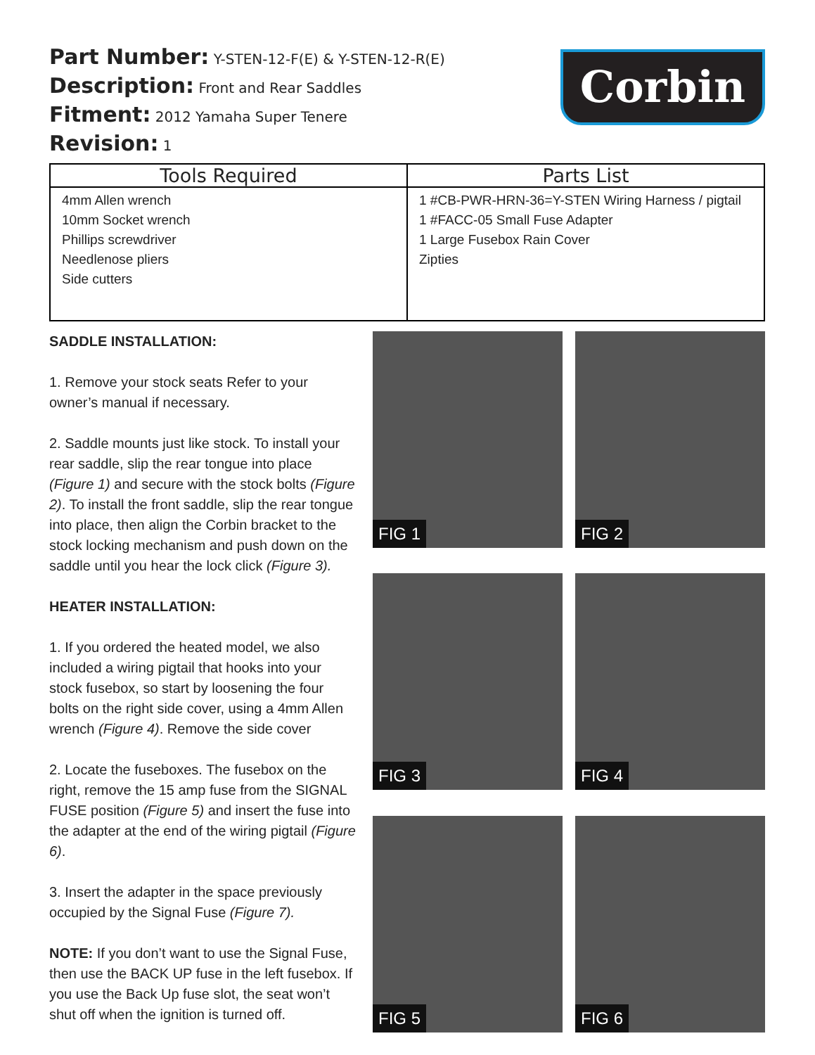Part Number: Y-STEN-12-F(E) & Y-STEN-12-R(E)
Description: Front and Rear Saddles
Fitment: 2012 Yamaha Super Tenere
Revision: 1
Corbin
| Tools Required | Parts List |
| --- | --- |
| 4mm Allen wrench 10mm Socket wrench Phillips screwdriver Needlenose pliers Side cutters | 1 #CB-PWR-HRN-36=Y-STEN Wiring Harness / pigtail 1 #FACC-05 Small Fuse Adapter 1 Large Fusebox Rain Cover Zipties |
SADDLE INSTALLATION:
1. Remove your stock seats Refer to your owner’s manual if necessary.
2. Saddle mounts just like stock. To install your rear saddle, slip the rear tongue into place (Figure 1) and secure with the stock bolts (Figure 2). To install the front saddle, slip the rear tongue into place, then align the Corbin bracket to the stock locking mechanism and push down on the saddle until you hear the lock click (Figure 3).
HEATER INSTALLATION:
1. If you ordered the heated model, we also included a wiring pigtail that hooks into your stock fusebox, so start by loosening the four bolts on the right side cover, using a 4mm Allen wrench (Figure 4). Remove the side cover
2. Locate the fuseboxes. The fusebox on the right, remove the 15 amp fuse from the SIGNAL FUSE position (Figure 5) and insert the fuse into the adapter at the end of the wiring pigtail (Figure 6).
3. Insert the adapter in the space previously occupied by the Signal Fuse (Figure 7).
NOTE: If you don’t want to use the Signal Fuse, then use the BACK UP fuse in the left fusebox. If you use the Back Up fuse slot, the seat won’t shut off when the ignition is turned off.
FIG 1
FIG 2
FIG 3
FIG 4
FIG 5
FIG 6